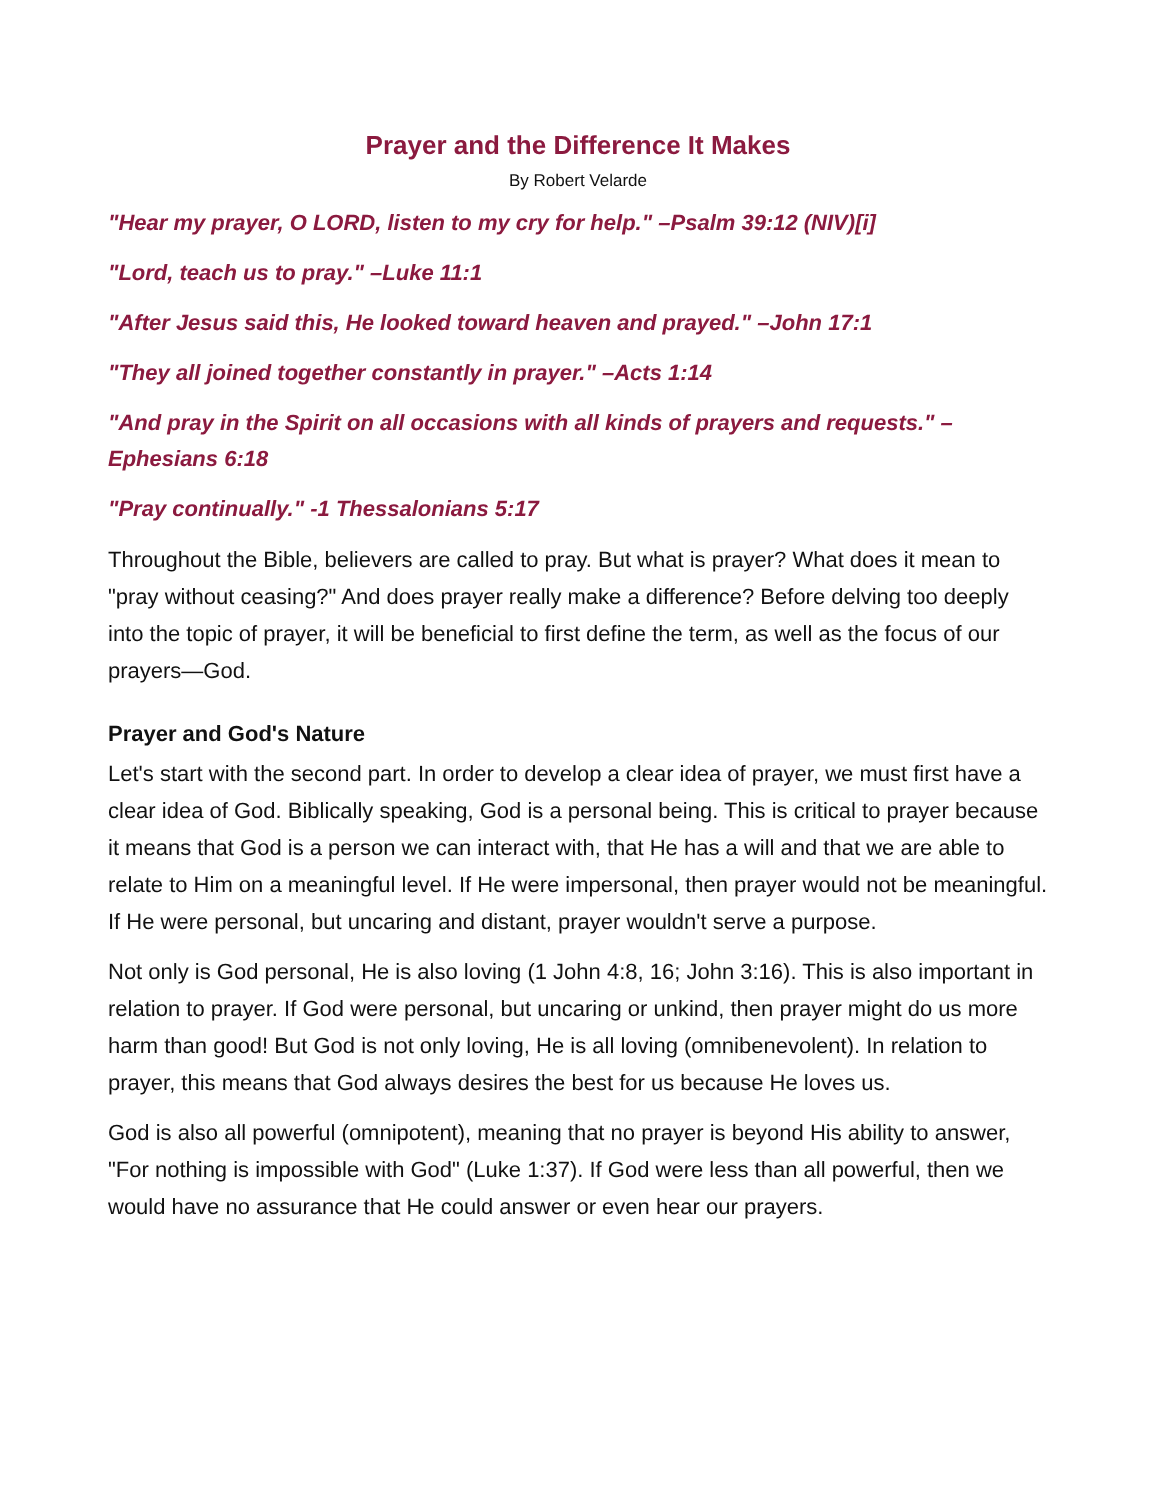Prayer and the Difference It Makes
By Robert Velarde
"Hear my prayer, O LORD, listen to my cry for help." –Psalm 39:12 (NIV)[i]
"Lord, teach us to pray." –Luke 11:1
"After Jesus said this, He looked toward heaven and prayed." –John 17:1
"They all joined together constantly in prayer." –Acts 1:14
"And pray in the Spirit on all occasions with all kinds of prayers and requests." –Ephesians 6:18
"Pray continually." -1 Thessalonians 5:17
Throughout the Bible, believers are called to pray. But what is prayer? What does it mean to "pray without ceasing?" And does prayer really make a difference? Before delving too deeply into the topic of prayer, it will be beneficial to first define the term, as well as the focus of our prayers—God.
Prayer and God's Nature
Let's start with the second part. In order to develop a clear idea of prayer, we must first have a clear idea of God. Biblically speaking, God is a personal being. This is critical to prayer because it means that God is a person we can interact with, that He has a will and that we are able to relate to Him on a meaningful level. If He were impersonal, then prayer would not be meaningful. If He were personal, but uncaring and distant, prayer wouldn't serve a purpose.
Not only is God personal, He is also loving (1 John 4:8, 16; John 3:16). This is also important in relation to prayer. If God were personal, but uncaring or unkind, then prayer might do us more harm than good! But God is not only loving, He is all loving (omnibenevolent). In relation to prayer, this means that God always desires the best for us because He loves us.
God is also all powerful (omnipotent), meaning that no prayer is beyond His ability to answer, "For nothing is impossible with God" (Luke 1:37). If God were less than all powerful, then we would have no assurance that He could answer or even hear our prayers.